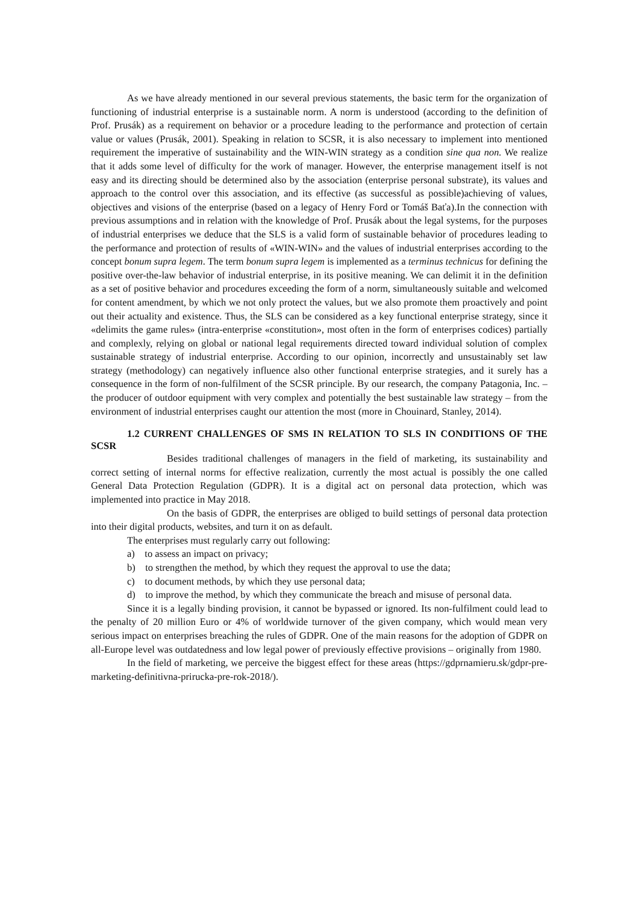As we have already mentioned in our several previous statements, the basic term for the organization of functioning of industrial enterprise is a sustainable norm. A norm is understood (according to the definition of Prof. Prusák) as a requirement on behavior or a procedure leading to the performance and protection of certain value or values (Prusák, 2001). Speaking in relation to SCSR, it is also necessary to implement into mentioned requirement the imperative of sustainability and the WIN-WIN strategy as a condition sine qua non. We realize that it adds some level of difficulty for the work of manager. However, the enterprise management itself is not easy and its directing should be determined also by the association (enterprise personal substrate), its values and approach to the control over this association, and its effective (as successful as possible)achieving of values, objectives and visions of the enterprise (based on a legacy of Henry Ford or Tomáš Baťa).In the connection with previous assumptions and in relation with the knowledge of Prof. Prusák about the legal systems, for the purposes of industrial enterprises we deduce that the SLS is a valid form of sustainable behavior of procedures leading to the performance and protection of results of «WIN-WIN» and the values of industrial enterprises according to the concept bonum supra legem. The term bonum supra legem is implemented as a terminus technicus for defining the positive over-the-law behavior of industrial enterprise, in its positive meaning. We can delimit it in the definition as a set of positive behavior and procedures exceeding the form of a norm, simultaneously suitable and welcomed for content amendment, by which we not only protect the values, but we also promote them proactively and point out their actuality and existence. Thus, the SLS can be considered as a key functional enterprise strategy, since it «delimits the game rules» (intra-enterprise «constitution», most often in the form of enterprises codices) partially and complexly, relying on global or national legal requirements directed toward individual solution of complex sustainable strategy of industrial enterprise. According to our opinion, incorrectly and unsustainably set law strategy (methodology) can negatively influence also other functional enterprise strategies, and it surely has a consequence in the form of non-fulfilment of the SCSR principle. By our research, the company Patagonia, Inc. – the producer of outdoor equipment with very complex and potentially the best sustainable law strategy – from the environment of industrial enterprises caught our attention the most (more in Chouinard, Stanley, 2014).
1.2 CURRENT CHALLENGES OF SMS IN RELATION TO SLS IN CONDITIONS OF THE SCSR
Besides traditional challenges of managers in the field of marketing, its sustainability and correct setting of internal norms for effective realization, currently the most actual is possibly the one called General Data Protection Regulation (GDPR). It is a digital act on personal data protection, which was implemented into practice in May 2018.
On the basis of GDPR, the enterprises are obliged to build settings of personal data protection into their digital products, websites, and turn it on as default.
The enterprises must regularly carry out following:
a) to assess an impact on privacy;
b) to strengthen the method, by which they request the approval to use the data;
c) to document methods, by which they use personal data;
d) to improve the method, by which they communicate the breach and misuse of personal data.
Since it is a legally binding provision, it cannot be bypassed or ignored. Its non-fulfilment could lead to the penalty of 20 million Euro or 4% of worldwide turnover of the given company, which would mean very serious impact on enterprises breaching the rules of GDPR. One of the main reasons for the adoption of GDPR on all-Europe level was outdatedness and low legal power of previously effective provisions – originally from 1980.
In the field of marketing, we perceive the biggest effect for these areas (https://gdprnamieru.sk/gdpr-pre-marketing-definitivna-prirucka-pre-rok-2018/).